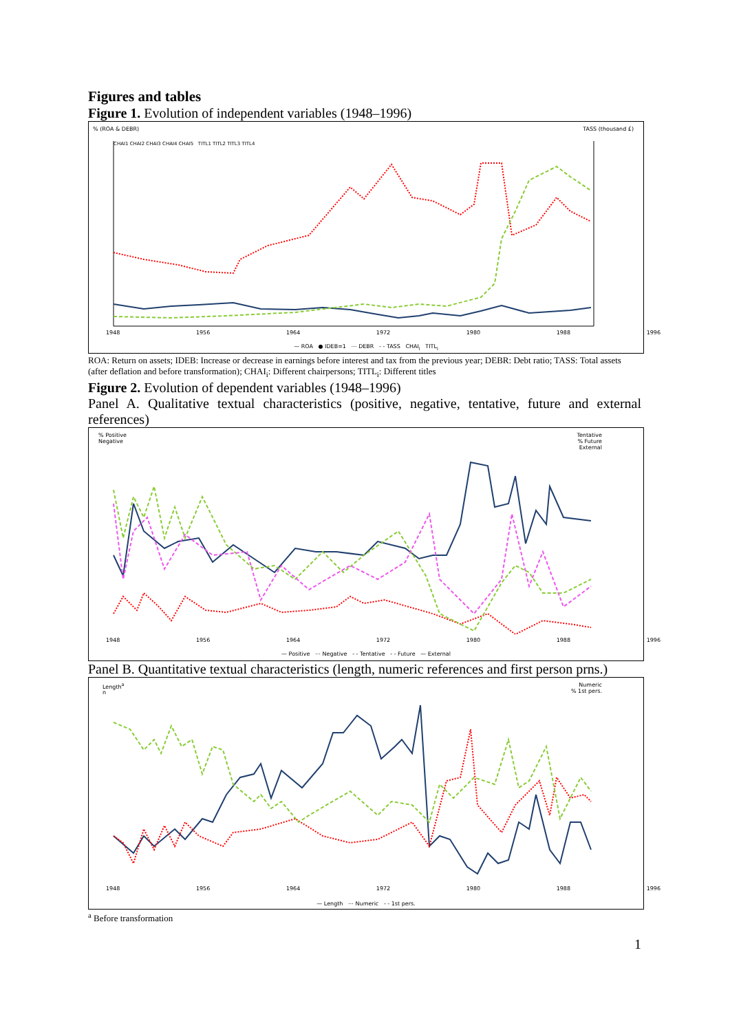Figures and tables
Figure 1. Evolution of independent variables (1948–1996)
% (ROA & DEBR) TASS (thousand £)
CHAI1 CHAI2 CHAI3 CHAI4 CHAI5 TITL1 TITL2 TITL3 TITL4
1948 1956 1964 1972 1980 1988 1996
— ROA ● IDEB=1 ⋯ DEBR - - TASS CHAI<sub>i</sub> TITL<sub>i</sub>
ROA: Return on assets; IDEB: Increase or decrease in earnings before interest and tax from the previous year; DEBR: Debt ratio; TASS: Total assets (after deflation and before transformation); CHAI<sub>i</sub>: Different chairpersons; TITL<sub>i</sub>: Different titles
Figure 2. Evolution of dependent variables (1948–1996)
Panel A. Qualitative textual characteristics (positive, negative, tentative, future and external references)
% Positive
Negative
Tentative
% Future
External
1948 1956 1964 1972 1980 1988 1996
— Positive ⋯ Negative - - Tentative - - Future — External
Panel B. Quantitative textual characteristics (length, numeric references and first person prns.)
Length<sup>a</sup>
n
Numeric
% 1st pers.
1948 1956 1964 1972 1980 1988 1996
— Length ⋯ Numeric - - 1st pers.
<sup>a</sup> Before transformation
1